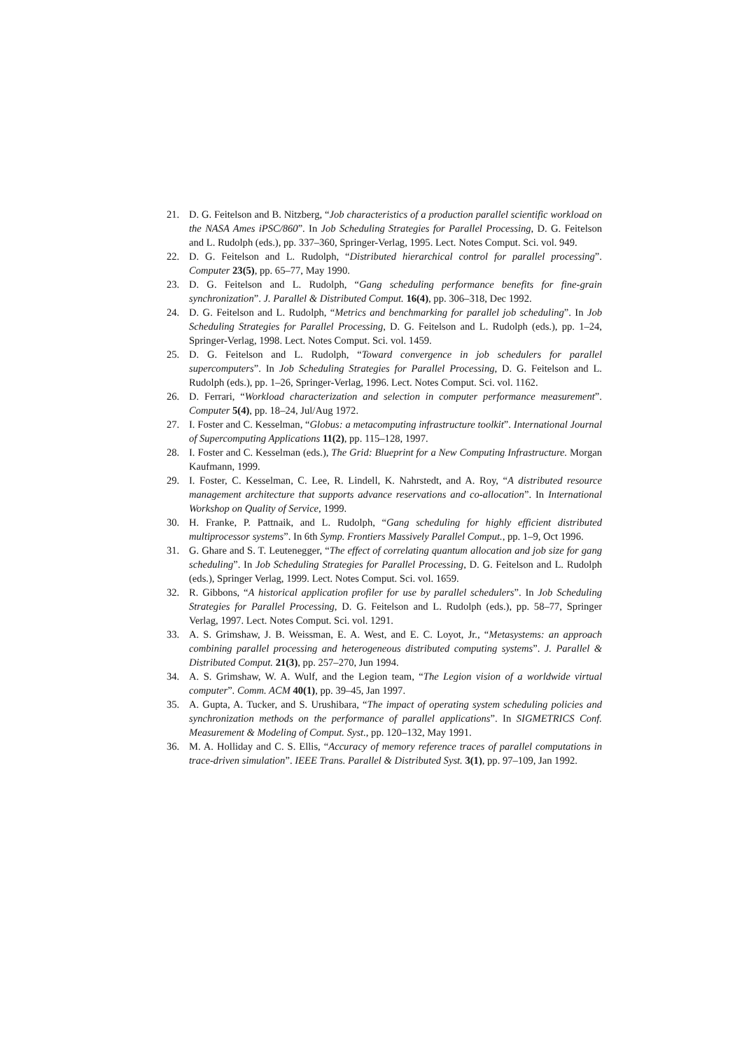21. D. G. Feitelson and B. Nitzberg, “Job characteristics of a production parallel scientific workload on the NASA Ames iPSC/860”. In Job Scheduling Strategies for Parallel Processing, D. G. Feitelson and L. Rudolph (eds.), pp. 337–360, Springer-Verlag, 1995. Lect. Notes Comput. Sci. vol. 949.
22. D. G. Feitelson and L. Rudolph, “Distributed hierarchical control for parallel processing”. Computer 23(5), pp. 65–77, May 1990.
23. D. G. Feitelson and L. Rudolph, “Gang scheduling performance benefits for fine-grain synchronization”. J. Parallel & Distributed Comput. 16(4), pp. 306–318, Dec 1992.
24. D. G. Feitelson and L. Rudolph, “Metrics and benchmarking for parallel job scheduling”. In Job Scheduling Strategies for Parallel Processing, D. G. Feitelson and L. Rudolph (eds.), pp. 1–24, Springer-Verlag, 1998. Lect. Notes Comput. Sci. vol. 1459.
25. D. G. Feitelson and L. Rudolph, “Toward convergence in job schedulers for parallel supercomputers”. In Job Scheduling Strategies for Parallel Processing, D. G. Feitelson and L. Rudolph (eds.), pp. 1–26, Springer-Verlag, 1996. Lect. Notes Comput. Sci. vol. 1162.
26. D. Ferrari, “Workload characterization and selection in computer performance measurement”. Computer 5(4), pp. 18–24, Jul/Aug 1972.
27. I. Foster and C. Kesselman, “Globus: a metacomputing infrastructure toolkit”. International Journal of Supercomputing Applications 11(2), pp. 115–128, 1997.
28. I. Foster and C. Kesselman (eds.), The Grid: Blueprint for a New Computing Infrastructure. Morgan Kaufmann, 1999.
29. I. Foster, C. Kesselman, C. Lee, R. Lindell, K. Nahrstedt, and A. Roy, “A distributed resource management architecture that supports advance reservations and co-allocation”. In International Workshop on Quality of Service, 1999.
30. H. Franke, P. Pattnaik, and L. Rudolph, “Gang scheduling for highly efficient distributed multiprocessor systems”. In 6th Symp. Frontiers Massively Parallel Comput., pp. 1–9, Oct 1996.
31. G. Ghare and S. T. Leutenegger, “The effect of correlating quantum allocation and job size for gang scheduling”. In Job Scheduling Strategies for Parallel Processing, D. G. Feitelson and L. Rudolph (eds.), Springer Verlag, 1999. Lect. Notes Comput. Sci. vol. 1659.
32. R. Gibbons, “A historical application profiler for use by parallel schedulers”. In Job Scheduling Strategies for Parallel Processing, D. G. Feitelson and L. Rudolph (eds.), pp. 58–77, Springer Verlag, 1997. Lect. Notes Comput. Sci. vol. 1291.
33. A. S. Grimshaw, J. B. Weissman, E. A. West, and E. C. Loyot, Jr., “Metasystems: an approach combining parallel processing and heterogeneous distributed computing systems”. J. Parallel & Distributed Comput. 21(3), pp. 257–270, Jun 1994.
34. A. S. Grimshaw, W. A. Wulf, and the Legion team, “The Legion vision of a worldwide virtual computer”. Comm. ACM 40(1), pp. 39–45, Jan 1997.
35. A. Gupta, A. Tucker, and S. Urushibara, “The impact of operating system scheduling policies and synchronization methods on the performance of parallel applications”. In SIGMETRICS Conf. Measurement & Modeling of Comput. Syst., pp. 120–132, May 1991.
36. M. A. Holliday and C. S. Ellis, “Accuracy of memory reference traces of parallel computations in trace-driven simulation”. IEEE Trans. Parallel & Distributed Syst. 3(1), pp. 97–109, Jan 1992.